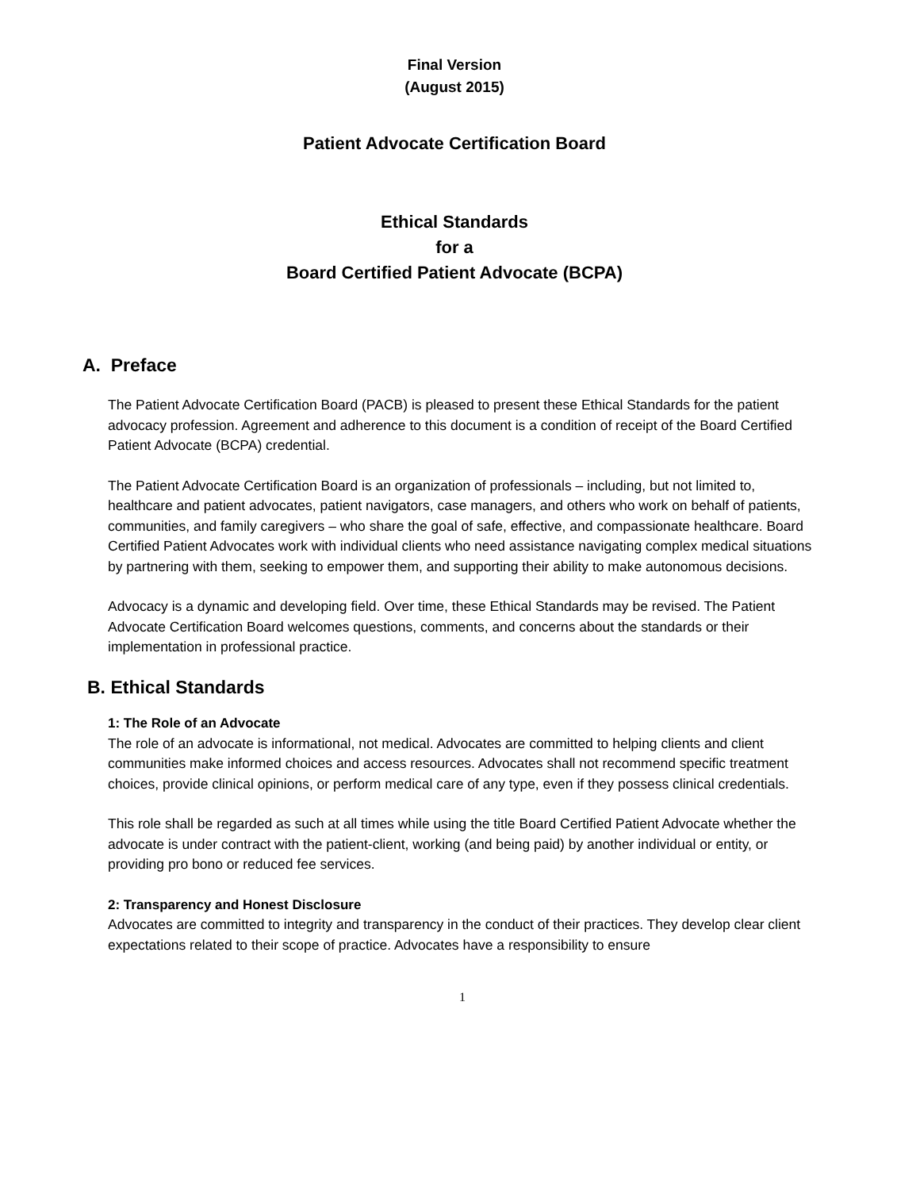Final Version
(August 2015)
Patient Advocate Certification Board
Ethical Standards
for a
Board Certified Patient Advocate (BCPA)
A. Preface
The Patient Advocate Certification Board (PACB) is pleased to present these Ethical Standards for the patient advocacy profession. Agreement and adherence to this document is a condition of receipt of the Board Certified Patient Advocate (BCPA) credential.
The Patient Advocate Certification Board is an organization of professionals – including, but not limited to, healthcare and patient advocates, patient navigators, case managers, and others who work on behalf of patients, communities, and family caregivers – who share the goal of safe, effective, and compassionate healthcare. Board Certified Patient Advocates work with individual clients who need assistance navigating complex medical situations by partnering with them, seeking to empower them, and supporting their ability to make autonomous decisions.
Advocacy is a dynamic and developing field. Over time, these Ethical Standards may be revised. The Patient Advocate Certification Board welcomes questions, comments, and concerns about the standards or their implementation in professional practice.
B. Ethical Standards
1: The Role of an Advocate
The role of an advocate is informational, not medical. Advocates are committed to helping clients and client communities make informed choices and access resources. Advocates shall not recommend specific treatment choices, provide clinical opinions, or perform medical care of any type, even if they possess clinical credentials.
This role shall be regarded as such at all times while using the title Board Certified Patient Advocate whether the advocate is under contract with the patient-client, working (and being paid) by another individual or entity, or providing pro bono or reduced fee services.
2: Transparency and Honest Disclosure
Advocates are committed to integrity and transparency in the conduct of their practices. They develop clear client expectations related to their scope of practice. Advocates have a responsibility to ensure
1